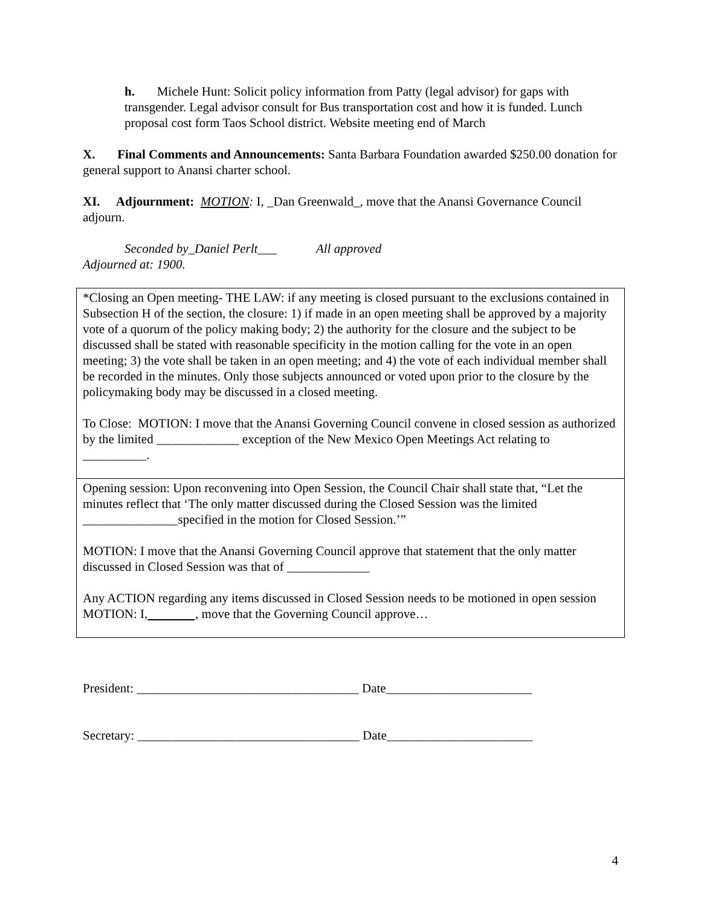h. Michele Hunt: Solicit policy information from Patty (legal advisor) for gaps with transgender. Legal advisor consult for Bus transportation cost and how it is funded. Lunch proposal cost form Taos School district. Website meeting end of March
X. Final Comments and Announcements: Santa Barbara Foundation awarded $250.00 donation for general support to Anansi charter school.
XI. Adjournment: MOTION: I, _Dan Greenwald_, move that the Anansi Governance Council adjourn.
Seconded by_Daniel Perlt___ All approved
Adjourned at: 1900.
*Closing an Open meeting- THE LAW: if any meeting is closed pursuant to the exclusions contained in Subsection H of the section, the closure: 1) if made in an open meeting shall be approved by a majority vote of a quorum of the policy making body; 2) the authority for the closure and the subject to be discussed shall be stated with reasonable specificity in the motion calling for the vote in an open meeting; 3) the vote shall be taken in an open meeting; and 4) the vote of each individual member shall be recorded in the minutes. Only those subjects announced or voted upon prior to the closure by the policymaking body may be discussed in a closed meeting.
To Close: MOTION: I move that the Anansi Governing Council convene in closed session as authorized by the limited _____________ exception of the New Mexico Open Meetings Act relating to __________.
Opening session: Upon reconvening into Open Session, the Council Chair shall state that, “Let the minutes reflect that ‘The only matter discussed during the Closed Session was the limited _______________specified in the motion for Closed Session.’”
MOTION: I move that the Anansi Governing Council approve that statement that the only matter discussed in Closed Session was that of _____________
Any ACTION regarding any items discussed in Closed Session needs to be motioned in open session
MOTION: I, , move that the Governing Council approve…
President: ___________________________________ Date_______________________
Secretary: ___________________________________ Date_______________________
4